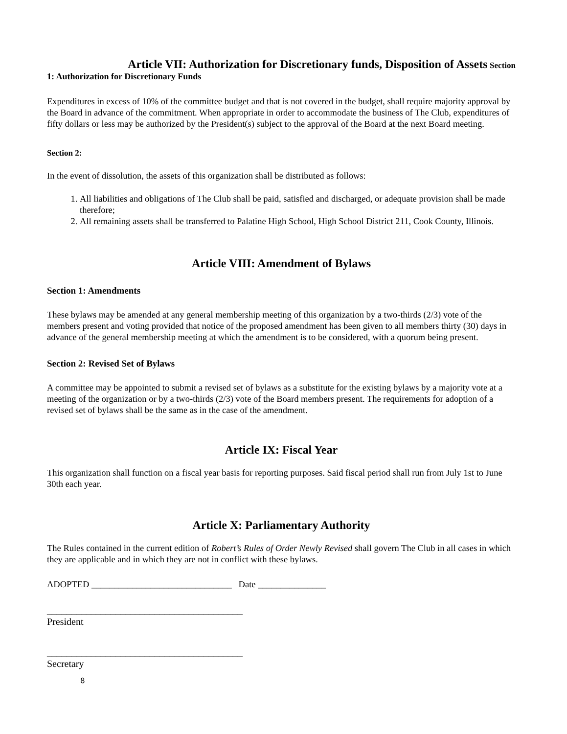Article VII: Authorization for Discretionary funds, Disposition of Assets Section
1: Authorization for Discretionary Funds
Expenditures in excess of 10% of the committee budget and that is not covered in the budget, shall require majority approval by the Board in advance of the commitment. When appropriate in order to accommodate the business of The Club, expenditures of fifty dollars or less may be authorized by the President(s) subject to the approval of the Board at the next Board meeting.
Section 2:
In the event of dissolution, the assets of this organization shall be distributed as follows:
1. All liabilities and obligations of The Club shall be paid, satisfied and discharged, or adequate provision shall be made therefore;
2. All remaining assets shall be transferred to Palatine High School, High School District 211, Cook County, Illinois.
Article VIII: Amendment of Bylaws
Section 1: Amendments
These bylaws may be amended at any general membership meeting of this organization by a two-thirds (2/3) vote of the members present and voting provided that notice of the proposed amendment has been given to all members thirty (30) days in advance of the general membership meeting at which the amendment is to be considered, with a quorum being present.
Section 2: Revised Set of Bylaws
A committee may be appointed to submit a revised set of bylaws as a substitute for the existing bylaws by a majority vote at a meeting of the organization or by a two-thirds (2/3) vote of the Board members present. The requirements for adoption of a revised set of bylaws shall be the same as in the case of the amendment.
Article IX: Fiscal Year
This organization shall function on a fiscal year basis for reporting purposes. Said fiscal period shall run from July 1st to June 30th each year.
Article X: Parliamentary Authority
The Rules contained in the current edition of Robert’s Rules of Order Newly Revised shall govern The Club in all cases in which they are applicable and in which they are not in conflict with these bylaws.
ADOPTED _______________________________ Date _______________
________________________________________
President
________________________________________
Secretary
8